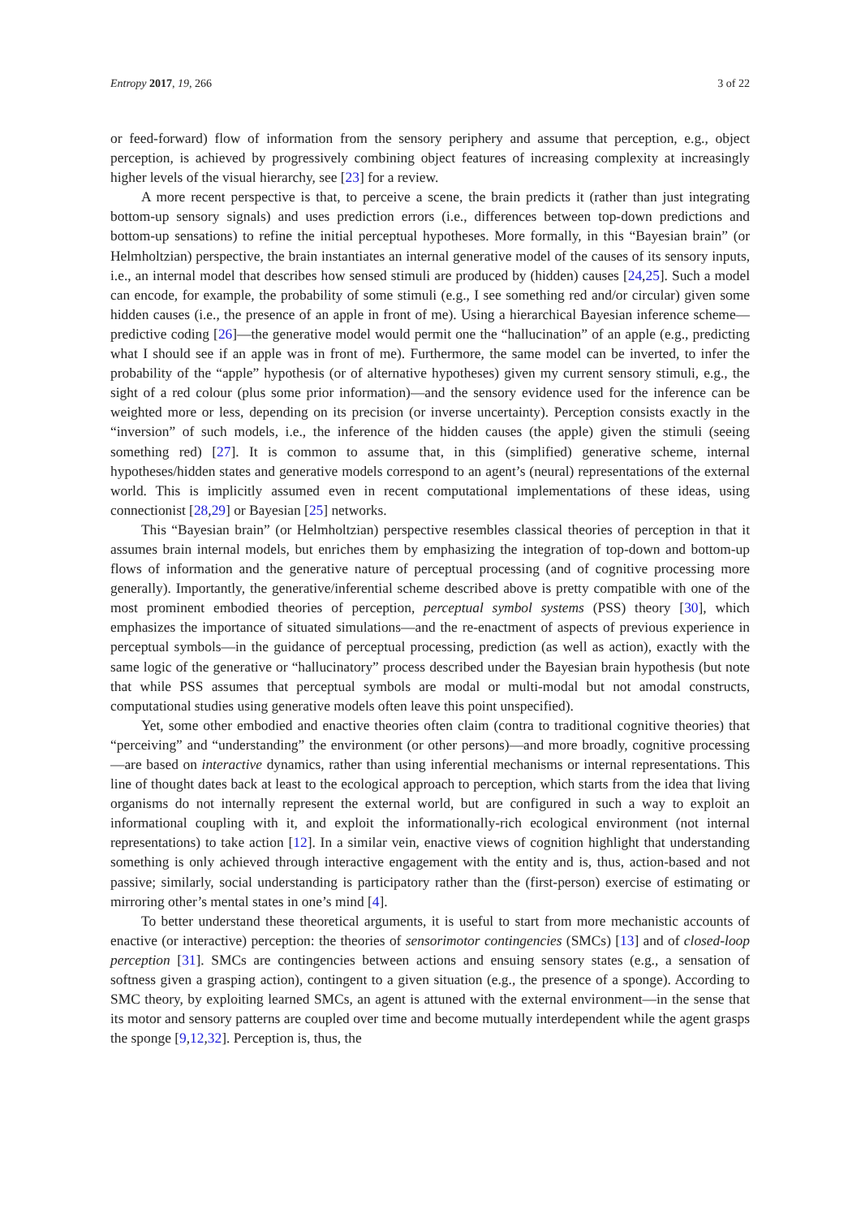Entropy 2017, 19, 266 3 of 22
or feed-forward) flow of information from the sensory periphery and assume that perception, e.g., object perception, is achieved by progressively combining object features of increasing complexity at increasingly higher levels of the visual hierarchy, see [23] for a review.
A more recent perspective is that, to perceive a scene, the brain predicts it (rather than just integrating bottom-up sensory signals) and uses prediction errors (i.e., differences between top-down predictions and bottom-up sensations) to refine the initial perceptual hypotheses. More formally, in this “Bayesian brain” (or Helmholtzian) perspective, the brain instantiates an internal generative model of the causes of its sensory inputs, i.e., an internal model that describes how sensed stimuli are produced by (hidden) causes [24,25]. Such a model can encode, for example, the probability of some stimuli (e.g., I see something red and/or circular) given some hidden causes (i.e., the presence of an apple in front of me). Using a hierarchical Bayesian inference scheme—predictive coding [26]—the generative model would permit one the “hallucination” of an apple (e.g., predicting what I should see if an apple was in front of me). Furthermore, the same model can be inverted, to infer the probability of the “apple” hypothesis (or of alternative hypotheses) given my current sensory stimuli, e.g., the sight of a red colour (plus some prior information)—and the sensory evidence used for the inference can be weighted more or less, depending on its precision (or inverse uncertainty). Perception consists exactly in the “inversion” of such models, i.e., the inference of the hidden causes (the apple) given the stimuli (seeing something red) [27]. It is common to assume that, in this (simplified) generative scheme, internal hypotheses/hidden states and generative models correspond to an agent’s (neural) representations of the external world. This is implicitly assumed even in recent computational implementations of these ideas, using connectionist [28,29] or Bayesian [25] networks.
This “Bayesian brain” (or Helmholtzian) perspective resembles classical theories of perception in that it assumes brain internal models, but enriches them by emphasizing the integration of top-down and bottom-up flows of information and the generative nature of perceptual processing (and of cognitive processing more generally). Importantly, the generative/inferential scheme described above is pretty compatible with one of the most prominent embodied theories of perception, perceptual symbol systems (PSS) theory [30], which emphasizes the importance of situated simulations—and the re-enactment of aspects of previous experience in perceptual symbols—in the guidance of perceptual processing, prediction (as well as action), exactly with the same logic of the generative or “hallucinatory” process described under the Bayesian brain hypothesis (but note that while PSS assumes that perceptual symbols are modal or multi-modal but not amodal constructs, computational studies using generative models often leave this point unspecified).
Yet, some other embodied and enactive theories often claim (contra to traditional cognitive theories) that “perceiving” and “understanding” the environment (or other persons)—and more broadly, cognitive processing—are based on interactive dynamics, rather than using inferential mechanisms or internal representations. This line of thought dates back at least to the ecological approach to perception, which starts from the idea that living organisms do not internally represent the external world, but are configured in such a way to exploit an informational coupling with it, and exploit the informationally-rich ecological environment (not internal representations) to take action [12]. In a similar vein, enactive views of cognition highlight that understanding something is only achieved through interactive engagement with the entity and is, thus, action-based and not passive; similarly, social understanding is participatory rather than the (first-person) exercise of estimating or mirroring other’s mental states in one’s mind [4].
To better understand these theoretical arguments, it is useful to start from more mechanistic accounts of enactive (or interactive) perception: the theories of sensorimotor contingencies (SMCs) [13] and of closed-loop perception [31]. SMCs are contingencies between actions and ensuing sensory states (e.g., a sensation of softness given a grasping action), contingent to a given situation (e.g., the presence of a sponge). According to SMC theory, by exploiting learned SMCs, an agent is attuned with the external environment—in the sense that its motor and sensory patterns are coupled over time and become mutually interdependent while the agent grasps the sponge [9,12,32]. Perception is, thus, the